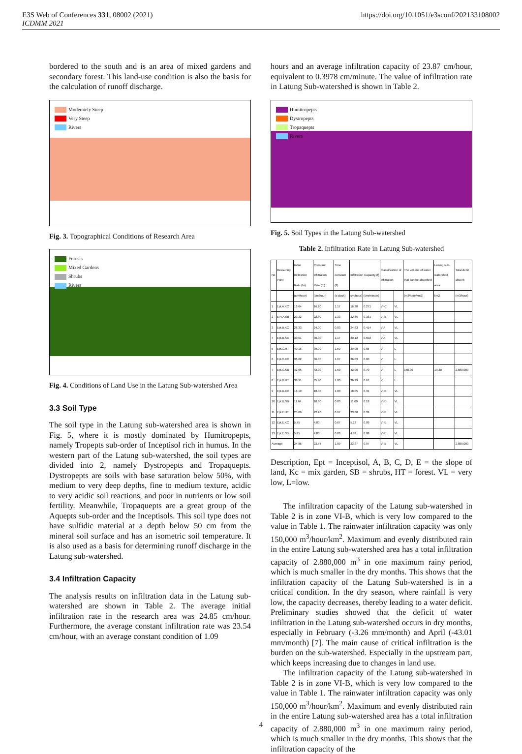E3S Web of Conferences 331, 08002 (2021)
ICDMM 2021
https://doi.org/10.1051/e3sconf/202133108002
bordered to the south and is an area of mixed gardens and secondary forest. This land-use condition is also the basis for the calculation of runoff discharge.
Moderately Steep
Very Steep
Rivers
Fig. 3. Topographical Conditions of Research Area
Forests
Mixed Gardens
Shrubs
Rivers
Fig. 4. Conditions of Land Use in the Latung Sub-watershed Area
3.3 Soil Type
The soil type in the Latung sub-watershed area is shown in Fig. 5, where it is mostly dominated by Humitropepts, namely Tropepts sub-order of Inceptisol rich in humus. In the western part of the Latung sub-watershed, the soil types are divided into 2, namely Dystropepts and Tropaquepts. Dystropepts are soils with base saturation below 50%, with medium to very deep depths, fine to medium texture, acidic to very acidic soil reactions, and poor in nutrients or low soil fertility. Meanwhile, Tropaquepts are a great group of the Aquepts sub-order and the Inceptisols. This soil type does not have sulfidic material at a depth below 50 cm from the mineral soil surface and has an isometric soil temperature. It is also used as a basis for determining runoff discharge in the Latung sub-watershed.
3.4 Infiltration Capacity
The analysis results on infiltration data in the Latung sub-watershed are shown in Table 2. The average initial infiltration rate in the research area was 24.85 cm/hour. Furthermore, the average constant infiltration rate was 23.54 cm/hour, with an average constant condition of 1.09
hours and an average infiltration capacity of 23.87 cm/hour, equivalent to 0.3978 cm/minute. The value of infiltration rate in Latung Sub-watershed is shown in Table 2.
Humitropepts
Dystropepts
Tropaquepts
Rivers
Fig. 5. Soil Types in the Latung Sub-watershed
Table 2. Infiltration Rate in Latung Sub-watershed
| No | Measuring Point | Initial Infiltration Rate (fo) | Constant Infiltration Rate (fc) | Time constant (ft) | Infiltration Capacity (f) | | Classification of Infiltration | | The volume of water that can be absorbed | Latung sub-watershed area | Total debit absorb |
| --- | --- | --- | --- | --- | --- | --- | --- | --- | --- | --- | --- |
| | | (cm/hour) | (cm/hour) | (o'clock) | cm/hour) | (cm/minute) | | | (m3/hour/km2) | km2 | (m3/hour) |
| 1 | Ept.A.KC | 16.64 | 16.20 | 1.17 | 16.28 | 0.271 | VI-C | VL | | | |
| 2 | EPt.A.SB | 23.32 | 22.80 | 1.33 | 22.86 | 0.381 | VI-B | VL | | | |
| 3 | Ept.B.KC | 28.33 | 24.00 | 0.83 | 24.83 | 0.414 | VIA | VL | | | |
| 4 | Ept.B.SB | 30.51 | 30.00 | 1.17 | 30.12 | 0.502 | VIA | VL | | | |
| 5 | Ept.C.HT | 40.16 | 39.00 | 1.50 | 39.00 | 0.65 | V | L | | | |
| 6 | Ept.C.KC | 36.62 | 36.00 | 1.67 | 36.03 | 0.60 | V | L | | | |
| 7 | Ept.C.SB | 42.65 | 42.00 | 1.50 | 42.00 | 0.70 | V | L | 150.00 | 19.20 | 2,880,000 |
| 8 | Ept.D.HT | 38.91 | 35.40 | 1.00 | 36.29 | 0.61 | V | L | | | |
| 9 | Ept.D.KC | 18.19 | 18.00 | 1.00 | 18.05 | 0.31 | VI-B | VL | | | |
| 10 | Ept.D.SB | 11.64 | 10.80 | 0.83 | 11.00 | 0.18 | VI-D | VL | | | |
| 11 | Ept.E.HT | 25.06 | 22.20 | 0.67 | 23.80 | 0.39 | VI-B | VL | | | |
| 12 | Ept.E.KC | 5.75 | 4.80 | 0.67 | 5.13 | 0.09 | VI-E | VL | | | |
| 13 | Ept.E.SB | 5.25 | 4.80 | 0.83 | 4.92 | 0.08 | VI-E | VL | | | |
| Average | | 24.85 | 23.54 | 1.09 | 23.87 | 0.97 | VI-B | VL | | | 2,880,000 |
Description, Ept = Inceptisol, A, B, C, D, E = the slope of land, Kc = mix garden, SB = shrubs, HT = forest. VL = very low, L=low.
The infiltration capacity of the Latung sub-watershed in Table 2 is in zone VI-B, which is very low compared to the value in Table 1. The rainwater infiltration capacity was only 150,000 m<sup>3</sup>/hour/km<sup>2</sup>. Maximum and evenly distributed rain in the entire Latung sub-watershed area has a total infiltration capacity of 2.880,000 m<sup>3</sup> in one maximum rainy period, which is much smaller in the dry months. This shows that the infiltration capacity of the Latung Sub-watershed is in a critical condition. In the dry season, where rainfall is very low, the capacity decreases, thereby leading to a water deficit. Preliminary studies showed that the deficit of water infiltration in the Latung sub-watershed occurs in dry months, especially in February (-3.26 mm/month) and April (-43.01 mm/month) [7]. The main cause of critical infiltration is the burden on the sub-watershed. Especially in the upstream part, which keeps increasing due to changes in land use.
The infiltration capacity of the Latung sub-watershed in Table 2 is in zone VI-B, which is very low compared to the value in Table 1. The rainwater infiltration capacity was only 150,000 m<sup>3</sup>/hour/km<sup>2</sup>. Maximum and evenly distributed rain in the entire Latung sub-watershed area has a total infiltration capacity of 2.880,000 m<sup>3</sup> in one maximum rainy period, which is much smaller in the dry months. This shows that the infiltration capacity of the
4